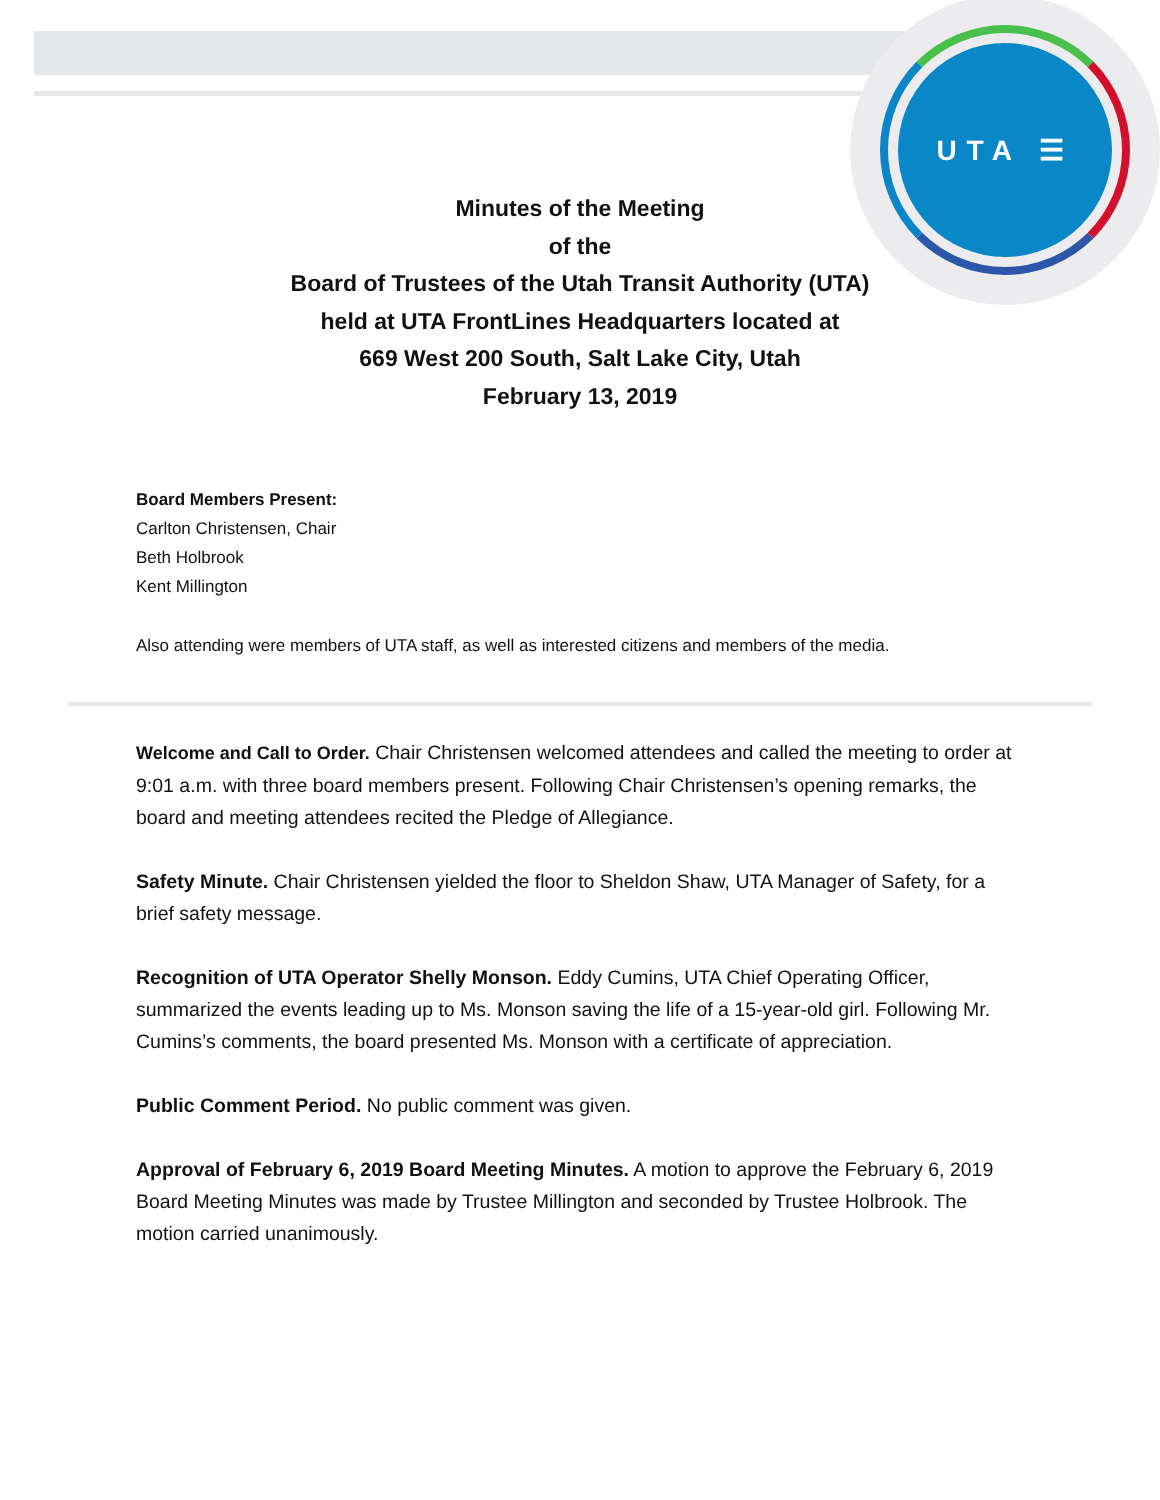UTA ☰
Minutes of the Meeting
of the
Board of Trustees of the Utah Transit Authority (UTA)
held at UTA FrontLines Headquarters located at
669 West 200 South, Salt Lake City, Utah
February 13, 2019
Board Members Present:
Carlton Christensen, Chair
Beth Holbrook
Kent Millington
Also attending were members of UTA staff, as well as interested citizens and members of the media.
Welcome and Call to Order. Chair Christensen welcomed attendees and called the meeting to order at 9:01 a.m. with three board members present. Following Chair Christensen’s opening remarks, the board and meeting attendees recited the Pledge of Allegiance.
Safety Minute. Chair Christensen yielded the floor to Sheldon Shaw, UTA Manager of Safety, for a brief safety message.
Recognition of UTA Operator Shelly Monson. Eddy Cumins, UTA Chief Operating Officer, summarized the events leading up to Ms. Monson saving the life of a 15-year-old girl. Following Mr. Cumins’s comments, the board presented Ms. Monson with a certificate of appreciation.
Public Comment Period. No public comment was given.
Approval of February 6, 2019 Board Meeting Minutes. A motion to approve the February 6, 2019 Board Meeting Minutes was made by Trustee Millington and seconded by Trustee Holbrook. The motion carried unanimously.